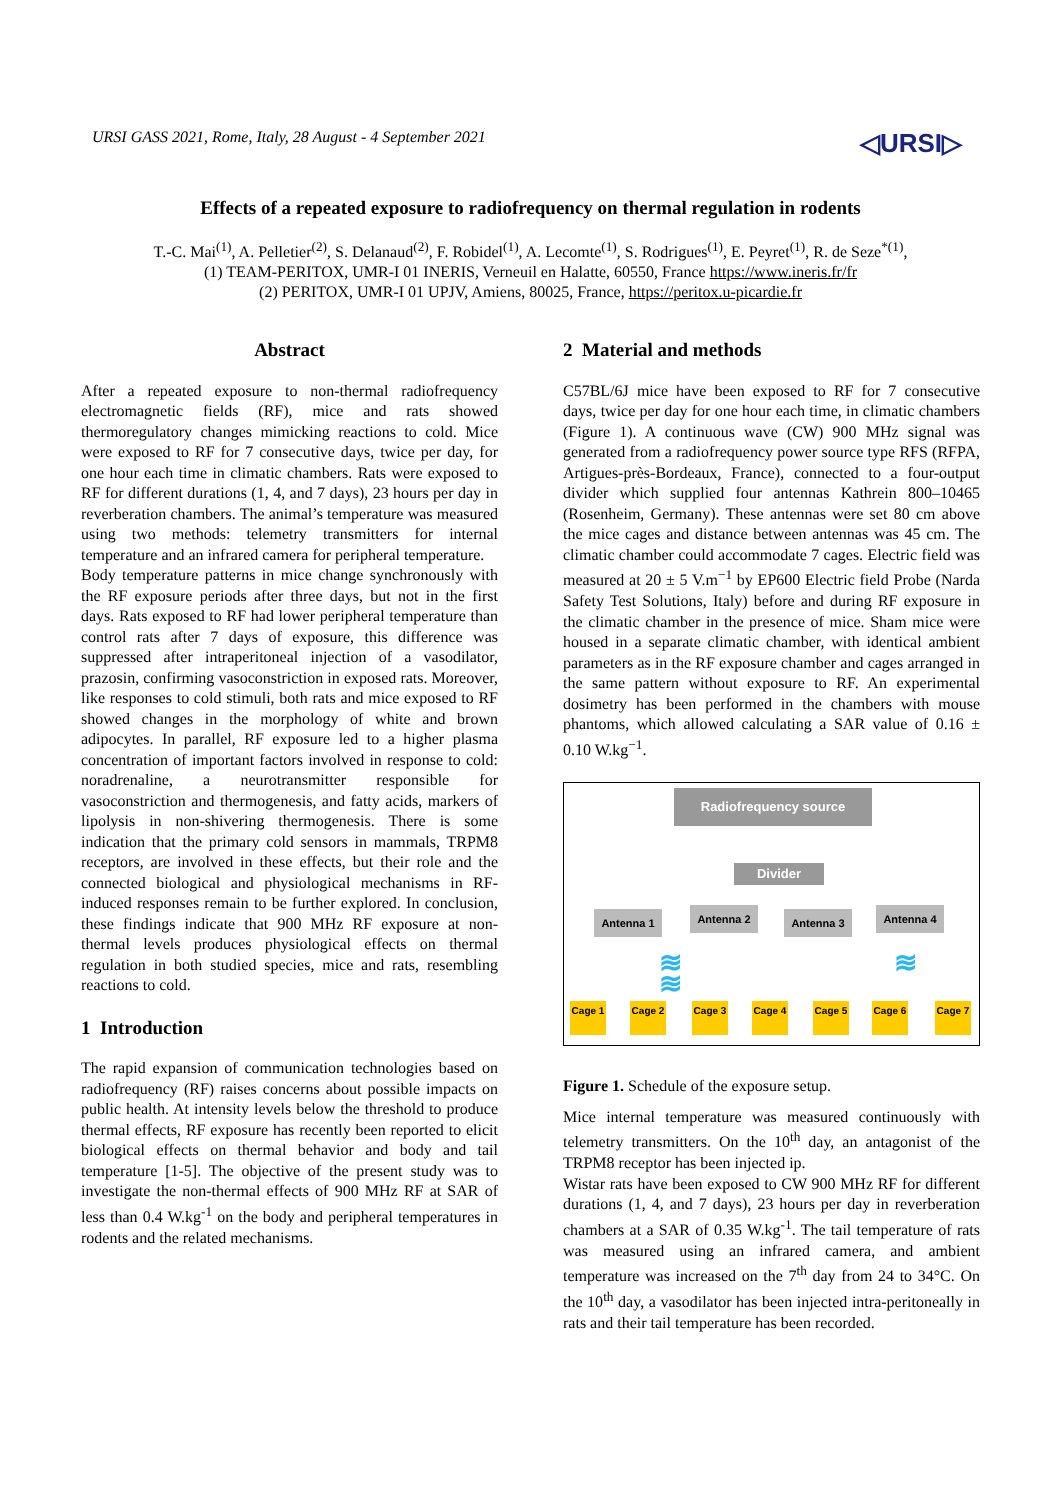URSI GASS 2021, Rome, Italy, 28 August - 4 September 2021 ◁URSI▷
Effects of a repeated exposure to radiofrequency on thermal regulation in rodents
T.-C. Mai<sup>(1)</sup>, A. Pelletier<sup>(2)</sup>, S. Delanaud<sup>(2)</sup>, F. Robidel<sup>(1)</sup>, A. Lecomte<sup>(1)</sup>, S. Rodrigues<sup>(1)</sup>, E. Peyret<sup>(1)</sup>, R. de Seze<sup>*(1)</sup>,
(1) TEAM-PERITOX, UMR-I 01 INERIS, Verneuil en Halatte, 60550, France https://www.ineris.fr/fr
(2) PERITOX, UMR-I 01 UPJV, Amiens, 80025, France, https://peritox.u-picardie.fr
Abstract
After a repeated exposure to non-thermal radiofrequency electromagnetic fields (RF), mice and rats showed thermoregulatory changes mimicking reactions to cold. Mice were exposed to RF for 7 consecutive days, twice per day, for one hour each time in climatic chambers. Rats were exposed to RF for different durations (1, 4, and 7 days), 23 hours per day in reverberation chambers. The animal’s temperature was measured using two methods: telemetry transmitters for internal temperature and an infrared camera for peripheral temperature.
Body temperature patterns in mice change synchronously with the RF exposure periods after three days, but not in the first days. Rats exposed to RF had lower peripheral temperature than control rats after 7 days of exposure, this difference was suppressed after intraperitoneal injection of a vasodilator, prazosin, confirming vasoconstriction in exposed rats. Moreover, like responses to cold stimuli, both rats and mice exposed to RF showed changes in the morphology of white and brown adipocytes. In parallel, RF exposure led to a higher plasma concentration of important factors involved in response to cold: noradrenaline, a neurotransmitter responsible for vasoconstriction and thermogenesis, and fatty acids, markers of lipolysis in non-shivering thermogenesis. There is some indication that the primary cold sensors in mammals, TRPM8 receptors, are involved in these effects, but their role and the connected biological and physiological mechanisms in RF-induced responses remain to be further explored. In conclusion, these findings indicate that 900 MHz RF exposure at non-thermal levels produces physiological effects on thermal regulation in both studied species, mice and rats, resembling reactions to cold.
1 Introduction
The rapid expansion of communication technologies based on radiofrequency (RF) raises concerns about possible impacts on public health. At intensity levels below the threshold to produce thermal effects, RF exposure has recently been reported to elicit biological effects on thermal behavior and body and tail temperature [1-5]. The objective of the present study was to investigate the non-thermal effects of 900 MHz RF at SAR of less than 0.4 W.kg<sup>-1</sup> on the body and peripheral temperatures in rodents and the related mechanisms.
2 Material and methods
C57BL/6J mice have been exposed to RF for 7 consecutive days, twice per day for one hour each time, in climatic chambers (Figure 1). A continuous wave (CW) 900 MHz signal was generated from a radiofrequency power source type RFS (RFPA, Artigues-près-Bordeaux, France), connected to a four-output divider which supplied four antennas Kathrein 800–10465 (Rosenheim, Germany). These antennas were set 80 cm above the mice cages and distance between antennas was 45 cm. The climatic chamber could accommodate 7 cages. Electric field was measured at 20 ± 5 V.m<sup>−1</sup> by EP600 Electric field Probe (Narda Safety Test Solutions, Italy) before and during RF exposure in the climatic chamber in the presence of mice. Sham mice were housed in a separate climatic chamber, with identical ambient parameters as in the RF exposure chamber and cages arranged in the same pattern without exposure to RF. An experimental dosimetry has been performed in the chambers with mouse phantoms, which allowed calculating a SAR value of 0.16 ± 0.10 W.kg<sup>−1</sup>.
Radiofrequency source
Divider
Antenna 1 Antenna 2 Antenna 3 Antenna 4
≋ ≋ ≋
Cage 1 Cage 2 Cage 3 Cage 4 Cage 5 Cage 6 Cage 7
Figure 1. Schedule of the exposure setup.
Mice internal temperature was measured continuously with telemetry transmitters. On the 10<sup>th</sup> day, an antagonist of the TRPM8 receptor has been injected ip.
Wistar rats have been exposed to CW 900 MHz RF for different durations (1, 4, and 7 days), 23 hours per day in reverberation chambers at a SAR of 0.35 W.kg<sup>-1</sup>. The tail temperature of rats was measured using an infrared camera, and ambient temperature was increased on the 7<sup>th</sup> day from 24 to 34°C. On the 10<sup>th</sup> day, a vasodilator has been injected intra-peritoneally in rats and their tail temperature has been recorded.